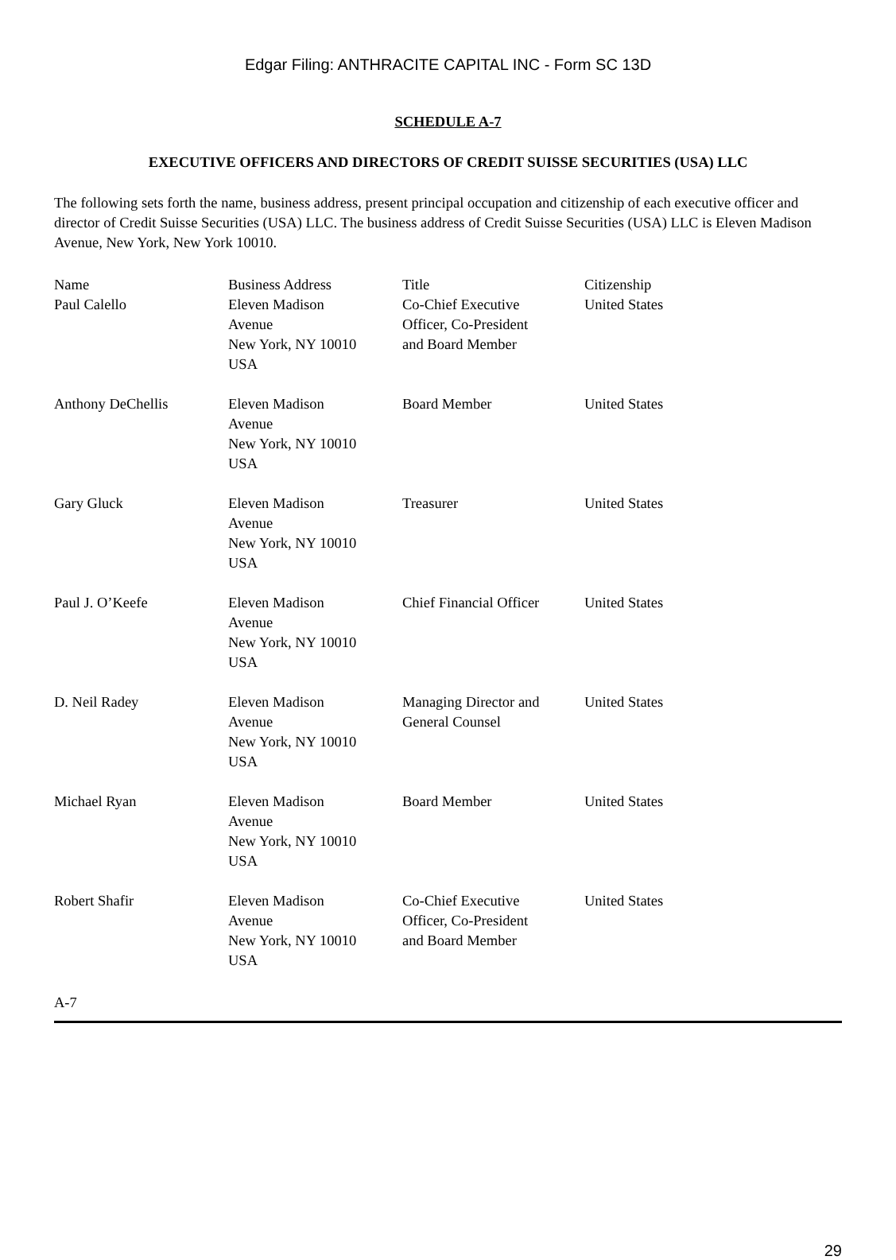Edgar Filing: ANTHRACITE CAPITAL INC - Form SC 13D
SCHEDULE A-7
EXECUTIVE OFFICERS AND DIRECTORS OF CREDIT SUISSE SECURITIES (USA) LLC
The following sets forth the name, business address, present principal occupation and citizenship of each executive officer and director of Credit Suisse Securities (USA) LLC. The business address of Credit Suisse Securities (USA) LLC is Eleven Madison Avenue, New York, New York 10010.
| Name | Business Address | Title | Citizenship |
| --- | --- | --- | --- |
| Paul Calello | Eleven Madison Avenue New York, NY 10010 USA | Co-Chief Executive Officer, Co-President and Board Member | United States |
| Anthony DeChellis | Eleven Madison Avenue New York, NY 10010 USA | Board Member | United States |
| Gary Gluck | Eleven Madison Avenue New York, NY 10010 USA | Treasurer | United States |
| Paul J. O’Keefe | Eleven Madison Avenue New York, NY 10010 USA | Chief Financial Officer | United States |
| D. Neil Radey | Eleven Madison Avenue New York, NY 10010 USA | Managing Director and General Counsel | United States |
| Michael Ryan | Eleven Madison Avenue New York, NY 10010 USA | Board Member | United States |
| Robert Shafir | Eleven Madison Avenue New York, NY 10010 USA | Co-Chief Executive Officer, Co-President and Board Member | United States |
A-7
29